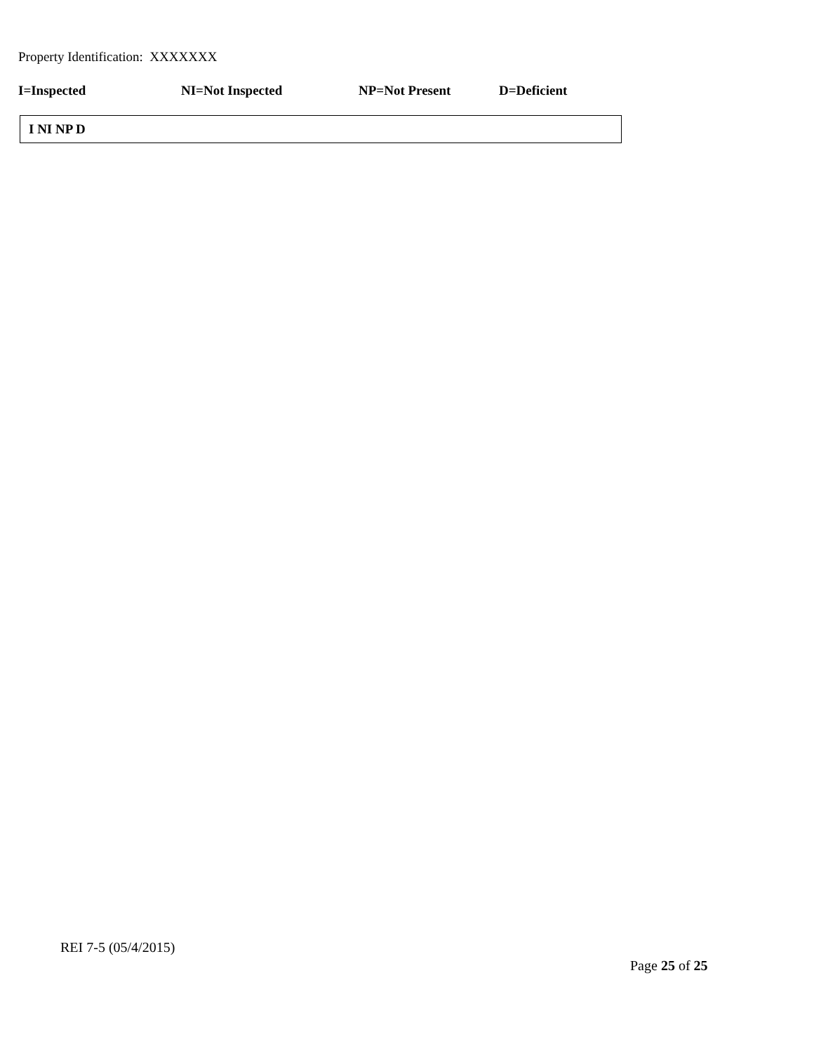Property Identification: XXXXXXX
I=Inspected NI=Not Inspected NP=Not Present D=Deficient
| I NI NP D |
REI 7-5 (05/4/2015)
Page 25 of 25